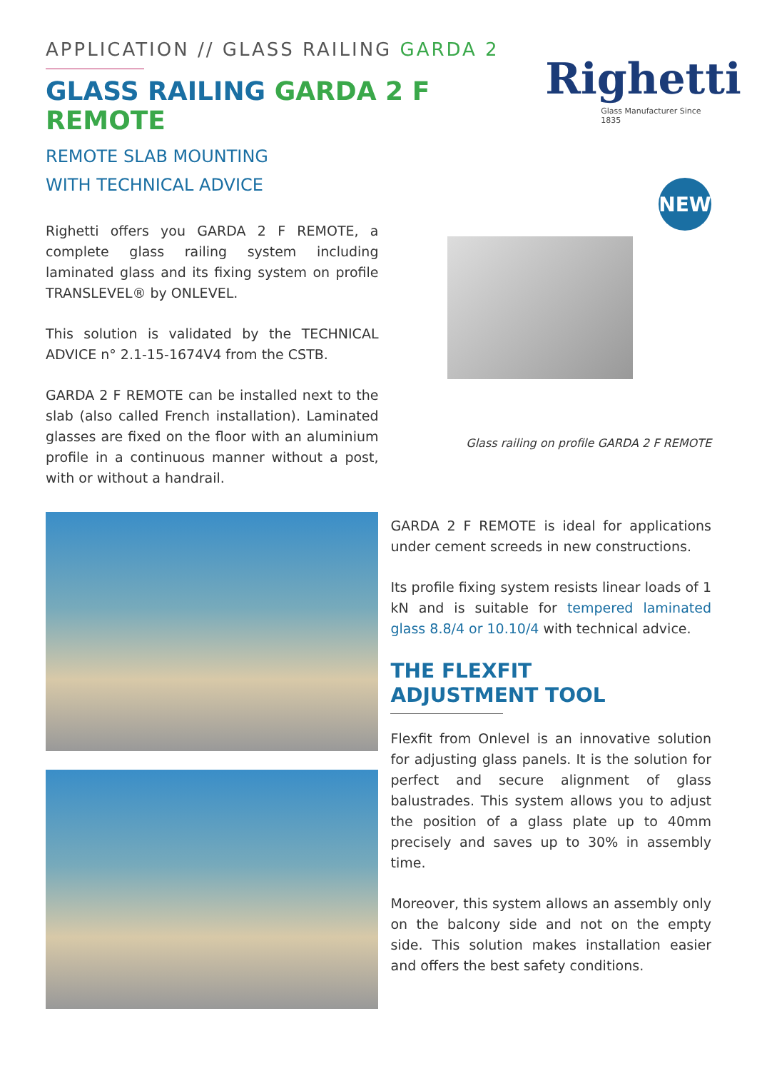APPLICATION // GLASS RAILING GARDA 2
GLASS RAILING GARDA 2 F REMOTE
REMOTE SLAB MOUNTING
WITH TECHNICAL ADVICE
Righetti
Glass Manufacturer Since 1835
Righetti offers you GARDA 2 F REMOTE, a complete glass railing system including laminated glass and its fixing system on profile TRANSLEVEL® by ONLEVEL.
This solution is validated by the TECHNICAL ADVICE n° 2.1-15-1674V4 from the CSTB.
GARDA 2 F REMOTE can be installed next to the slab (also called French installation). Laminated glasses are fixed on the floor with an aluminium profile in a continuous manner without a post, with or without a handrail.
NEW
Glass railing on profile GARDA 2 F REMOTE
GARDA 2 F REMOTE is ideal for applications under cement screeds in new constructions.
Its profile fixing system resists linear loads of 1 kN and is suitable for tempered laminated glass 8.8/4 or 10.10/4 with technical advice.
THE FLEXFIT
ADJUSTMENT TOOL
Flexfit from Onlevel is an innovative solution for adjusting glass panels. It is the solution for perfect and secure alignment of glass balustrades. This system allows you to adjust the position of a glass plate up to 40mm precisely and saves up to 30% in assembly time.
Moreover, this system allows an assembly only on the balcony side and not on the empty side. This solution makes installation easier and offers the best safety conditions.